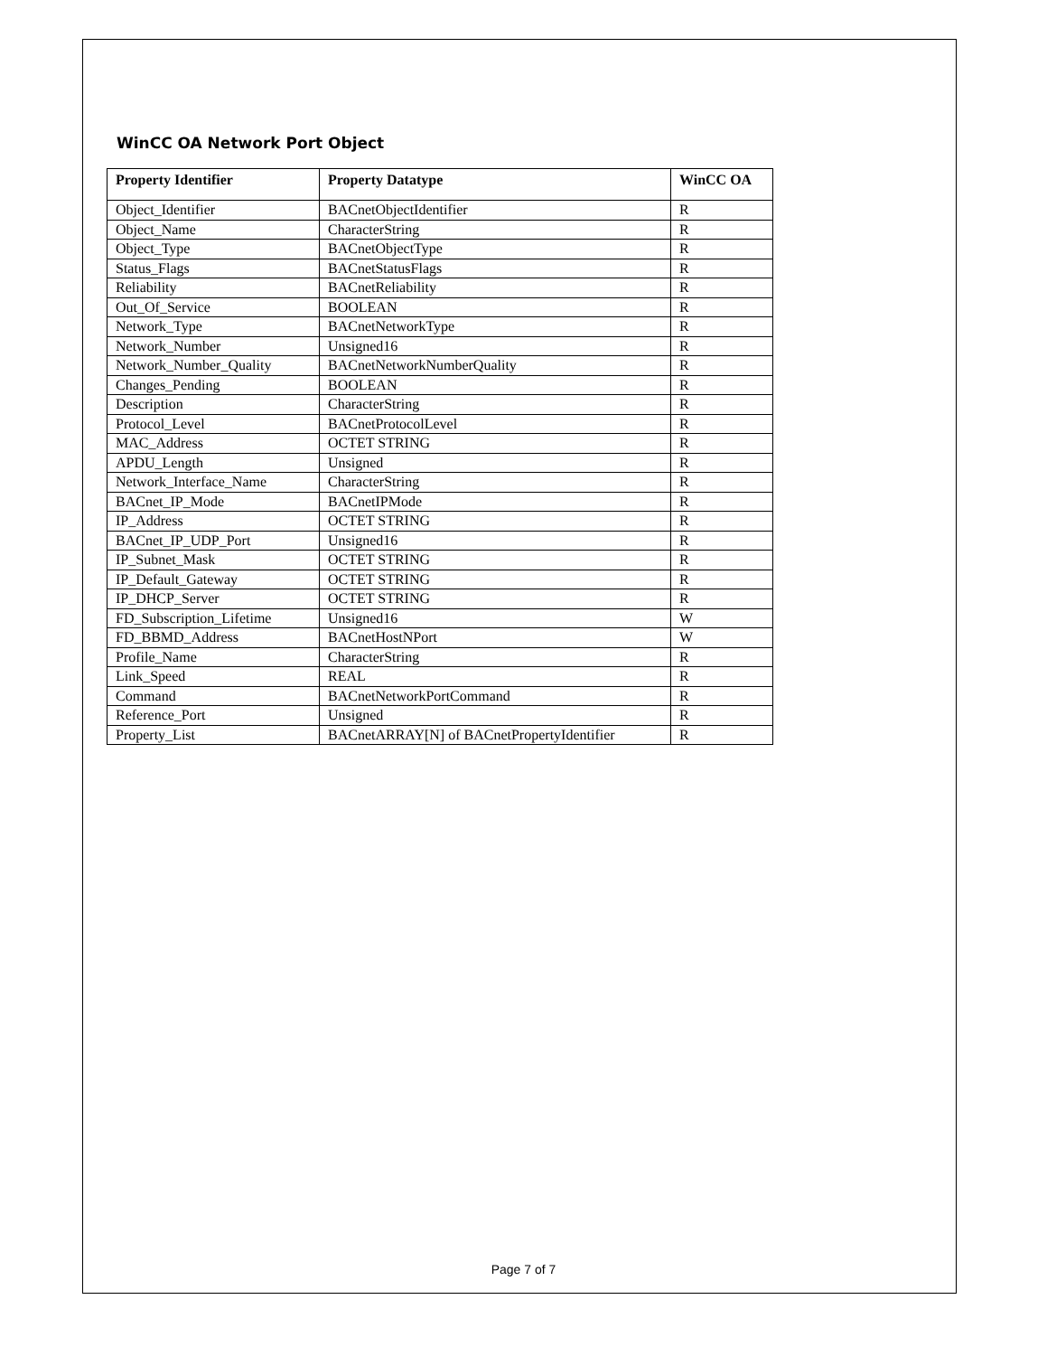WinCC OA Network Port Object
| Property Identifier | Property Datatype | WinCC OA |
| --- | --- | --- |
| Object_Identifier | BACnetObjectIdentifier | R |
| Object_Name | CharacterString | R |
| Object_Type | BACnetObjectType | R |
| Status_Flags | BACnetStatusFlags | R |
| Reliability | BACnetReliability | R |
| Out_Of_Service | BOOLEAN | R |
| Network_Type | BACnetNetworkType | R |
| Network_Number | Unsigned16 | R |
| Network_Number_Quality | BACnetNetworkNumberQuality | R |
| Changes_Pending | BOOLEAN | R |
| Description | CharacterString | R |
| Protocol_Level | BACnetProtocolLevel | R |
| MAC_Address | OCTET STRING | R |
| APDU_Length | Unsigned | R |
| Network_Interface_Name | CharacterString | R |
| BACnet_IP_Mode | BACnetIPMode | R |
| IP_Address | OCTET STRING | R |
| BACnet_IP_UDP_Port | Unsigned16 | R |
| IP_Subnet_Mask | OCTET STRING | R |
| IP_Default_Gateway | OCTET STRING | R |
| IP_DHCP_Server | OCTET STRING | R |
| FD_Subscription_Lifetime | Unsigned16 | W |
| FD_BBMD_Address | BACnetHostNPort | W |
| Profile_Name | CharacterString | R |
| Link_Speed | REAL | R |
| Command | BACnetNetworkPortCommand | R |
| Reference_Port | Unsigned | R |
| Property_List | BACnetARRAY[N] of BACnetPropertyIdentifier | R |
Page 7 of 7